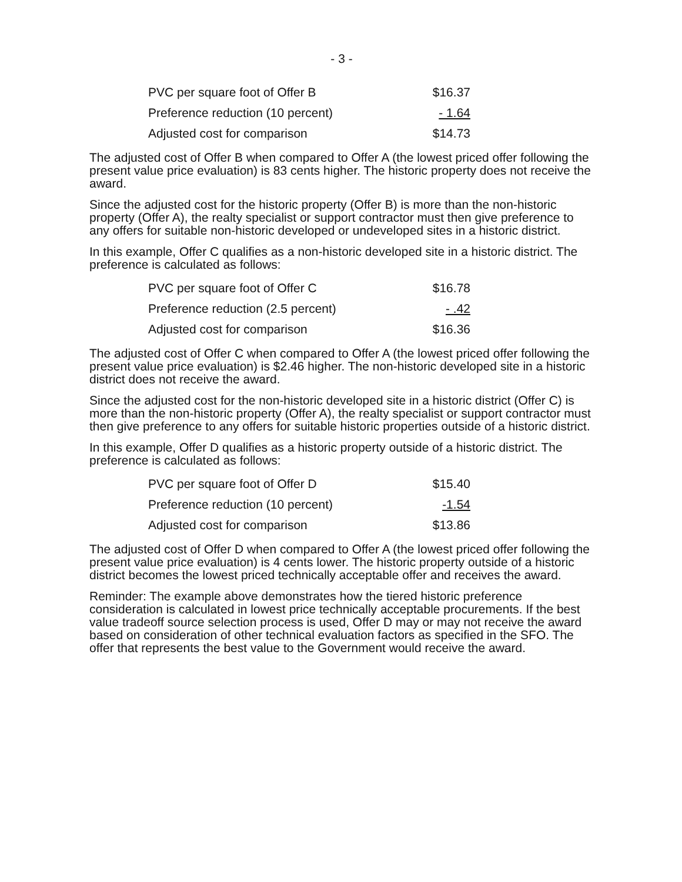- 3 -
| PVC per square foot of Offer B | $16.37 |
| Preference reduction (10 percent) | - 1.64 |
| Adjusted cost for comparison | $14.73 |
The adjusted cost of Offer B when compared to Offer A (the lowest priced offer following the present value price evaluation) is 83 cents higher. The historic property does not receive the award.
Since the adjusted cost for the historic property (Offer B) is more than the non-historic property (Offer A), the realty specialist or support contractor must then give preference to any offers for suitable non-historic developed or undeveloped sites in a historic district.
In this example, Offer C qualifies as a non-historic developed site in a historic district. The preference is calculated as follows:
| PVC per square foot of Offer C | $16.78 |
| Preference reduction (2.5 percent) | - .42 |
| Adjusted cost for comparison | $16.36 |
The adjusted cost of Offer C when compared to Offer A (the lowest priced offer following the present value price evaluation) is $2.46 higher. The non-historic developed site in a historic district does not receive the award.
Since the adjusted cost for the non-historic developed site in a historic district (Offer C) is more than the non-historic property (Offer A), the realty specialist or support contractor must then give preference to any offers for suitable historic properties outside of a historic district.
In this example, Offer D qualifies as a historic property outside of a historic district. The preference is calculated as follows:
| PVC per square foot of Offer D | $15.40 |
| Preference reduction (10 percent) | -1.54 |
| Adjusted cost for comparison | $13.86 |
The adjusted cost of Offer D when compared to Offer A (the lowest priced offer following the present value price evaluation) is 4 cents lower. The historic property outside of a historic district becomes the lowest priced technically acceptable offer and receives the award.
Reminder: The example above demonstrates how the tiered historic preference consideration is calculated in lowest price technically acceptable procurements. If the best value tradeoff source selection process is used, Offer D may or may not receive the award based on consideration of other technical evaluation factors as specified in the SFO. The offer that represents the best value to the Government would receive the award.